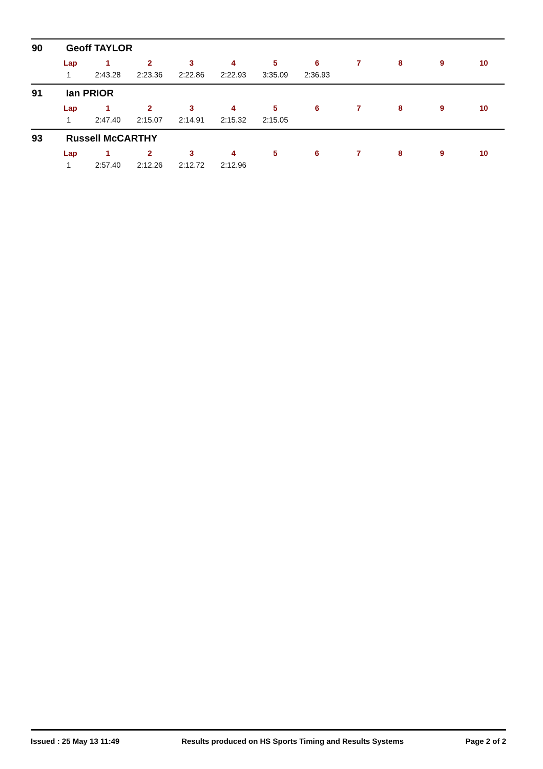90 Geoff TAYLOR
| Lap | 1 | 2 | 3 | 4 | 5 | 6 | 7 | 8 | 9 | 10 |
| --- | --- | --- | --- | --- | --- | --- | --- | --- | --- | --- |
| 1 | 2:43.28 | 2:23.36 | 2:22.86 | 2:22.93 | 3:35.09 | 2:36.93 | | | | |
91 Ian PRIOR
| Lap | 1 | 2 | 3 | 4 | 5 | 6 | 7 | 8 | 9 | 10 |
| --- | --- | --- | --- | --- | --- | --- | --- | --- | --- | --- |
| 1 | 2:47.40 | 2:15.07 | 2:14.91 | 2:15.32 | 2:15.05 | | | | | |
93 Russell McCARTHY
| Lap | 1 | 2 | 3 | 4 | 5 | 6 | 7 | 8 | 9 | 10 |
| --- | --- | --- | --- | --- | --- | --- | --- | --- | --- | --- |
| 1 | 2:57.40 | 2:12.26 | 2:12.72 | 2:12.96 | | | | | | |
Issued : 25 May 13 11:49 Results produced on HS Sports Timing and Results Systems Page 2 of 2